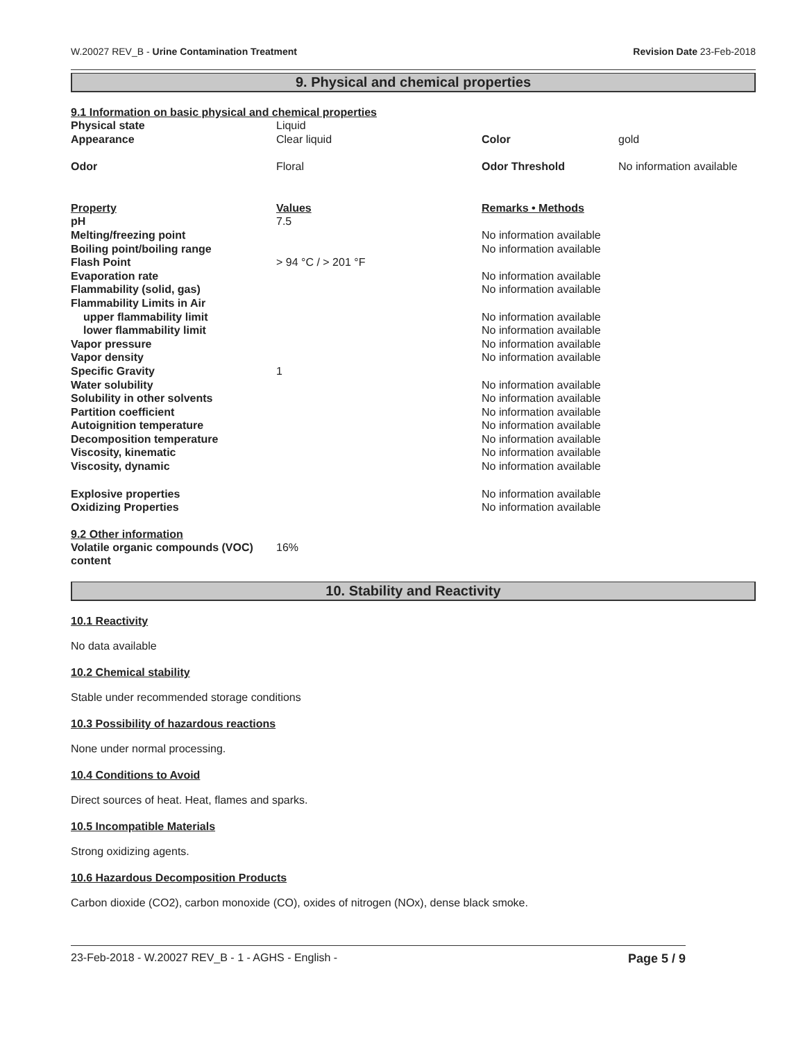W.20027 REV_B - Urine Contamination Treatment Revision Date 23-Feb-2018
9. Physical and chemical properties
9.1 Information on basic physical and chemical properties
| Physical state | Liquid | | |
| Appearance | Clear liquid | Color | gold |
| Odor | Floral | Odor Threshold | No information available |
| Property | Values | Remarks • Methods |
| pH | 7.5 | |
| Melting/freezing point | | No information available |
| Boiling point/boiling range | | No information available |
| Flash Point | > 94 °C / > 201 °F | |
| Evaporation rate | | No information available |
| Flammability (solid, gas) | | No information available |
| Flammability Limits in Air | | |
| upper flammability limit | | No information available |
| lower flammability limit | | No information available |
| Vapor pressure | | No information available |
| Vapor density | | No information available |
| Specific Gravity | 1 | |
| Water solubility | | No information available |
| Solubility in other solvents | | No information available |
| Partition coefficient | | No information available |
| Autoignition temperature | | No information available |
| Decomposition temperature | | No information available |
| Viscosity, kinematic | | No information available |
| Viscosity, dynamic | | No information available |
| Explosive properties | | No information available |
| Oxidizing Properties | | No information available |
9.2 Other information
| Volatile organic compounds (VOC) content | 16% |
10. Stability and Reactivity
10.1 Reactivity
No data available
10.2 Chemical stability
Stable under recommended storage conditions
10.3 Possibility of hazardous reactions
None under normal processing.
10.4 Conditions to Avoid
Direct sources of heat. Heat, flames and sparks.
10.5 Incompatible Materials
Strong oxidizing agents.
10.6 Hazardous Decomposition Products
Carbon dioxide (CO2), carbon monoxide (CO), oxides of nitrogen (NOx), dense black smoke.
23-Feb-2018 - W.20027 REV_B - 1 - AGHS - English - Page 5 / 9